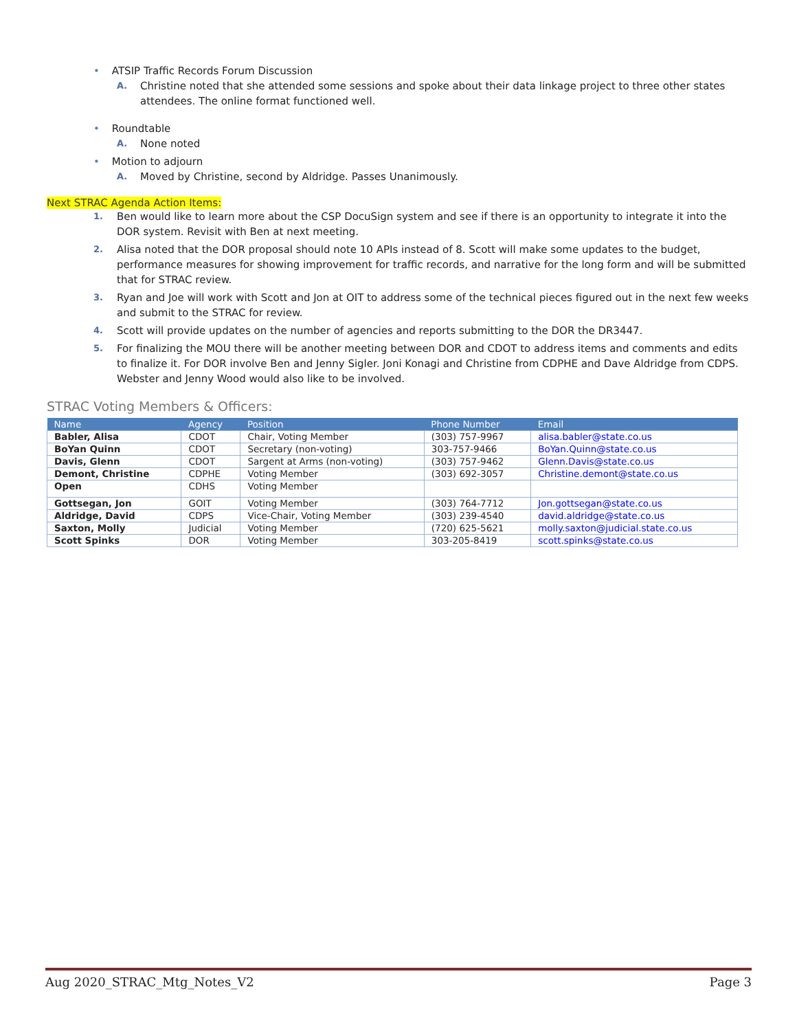• ATSIP Traffic Records Forum Discussion
A. Christine noted that she attended some sessions and spoke about their data linkage project to three other states attendees. The online format functioned well.
• Roundtable
A. None noted
• Motion to adjourn
A. Moved by Christine, second by Aldridge. Passes Unanimously.
Next STRAC Agenda Action Items:
1. Ben would like to learn more about the CSP DocuSign system and see if there is an opportunity to integrate it into the DOR system. Revisit with Ben at next meeting.
2. Alisa noted that the DOR proposal should note 10 APIs instead of 8. Scott will make some updates to the budget, performance measures for showing improvement for traffic records, and narrative for the long form and will be submitted that for STRAC review.
3. Ryan and Joe will work with Scott and Jon at OIT to address some of the technical pieces figured out in the next few weeks and submit to the STRAC for review.
4. Scott will provide updates on the number of agencies and reports submitting to the DOR the DR3447.
5. For finalizing the MOU there will be another meeting between DOR and CDOT to address items and comments and edits to finalize it. For DOR involve Ben and Jenny Sigler. Joni Konagi and Christine from CDPHE and Dave Aldridge from CDPS. Webster and Jenny Wood would also like to be involved.
STRAC Voting Members & Officers:
| Name | Agency | Position | Phone Number | Email |
| --- | --- | --- | --- | --- |
| Babler, Alisa | CDOT | Chair, Voting Member | (303) 757-9967 | alisa.babler@state.co.us |
| BoYan Quinn | CDOT | Secretary (non-voting) | 303-757-9466 | BoYan.Quinn@state.co.us |
| Davis, Glenn | CDOT | Sargent at Arms (non-voting) | (303) 757-9462 | Glenn.Davis@state.co.us |
| Demont, Christine | CDPHE | Voting Member | (303) 692-3057 | Christine.demont@state.co.us |
| Open | CDHS | Voting Member | | |
| Gottsegan, Jon | GOIT | Voting Member | (303) 764-7712 | Jon.gottsegan@state.co.us |
| Aldridge, David | CDPS | Vice-Chair, Voting Member | (303) 239-4540 | david.aldridge@state.co.us |
| Saxton, Molly | Judicial | Voting Member | (720) 625-5621 | molly.saxton@judicial.state.co.us |
| Scott Spinks | DOR | Voting Member | 303-205-8419 | scott.spinks@state.co.us |
Aug 2020_STRAC_Mtg_Notes_V2 Page 3